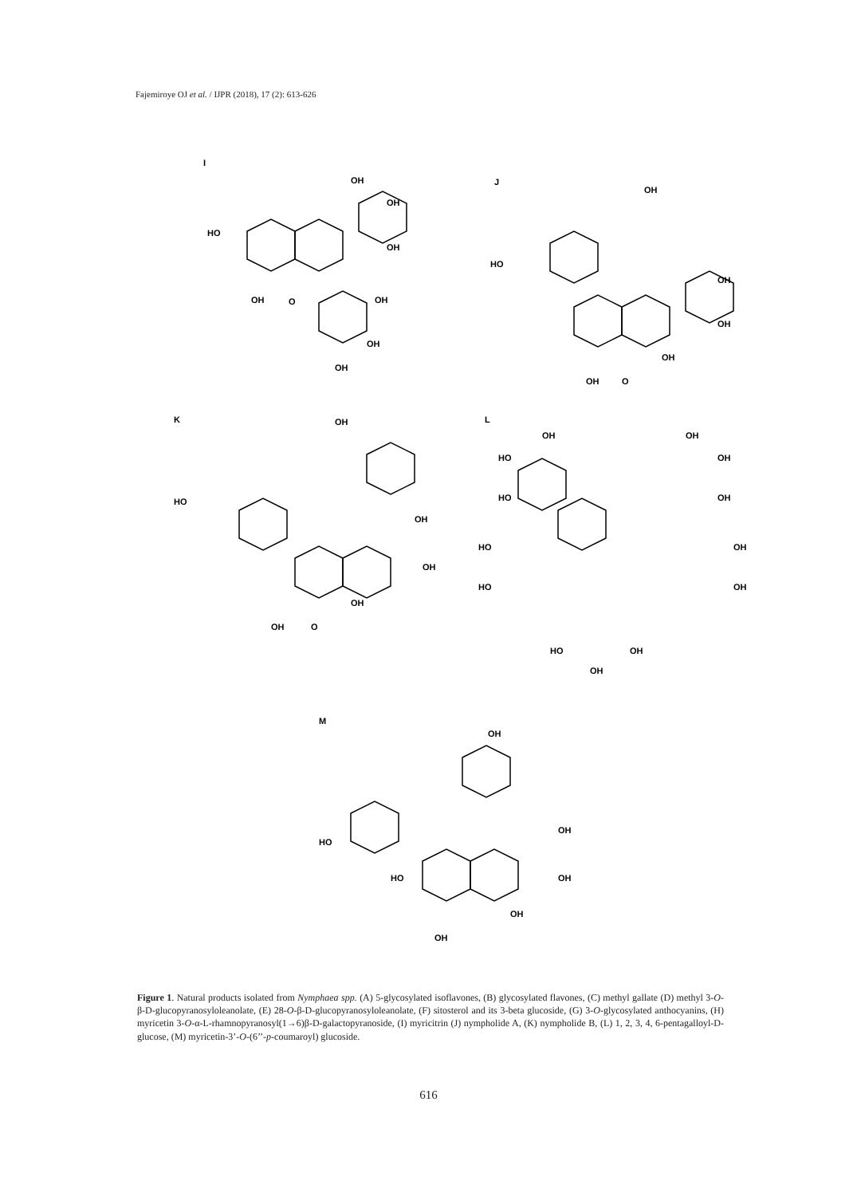Fajemiroye OJ et al. / IJPR (2018), 17 (2): 613-626
I
J
K
L
M
HO
OH
OH
OH
OH
O
OH
OH
OH
OH
HO
OH
OH
OH
OH
O
OH
HO
OH
OH
OH
OH
O
OH
HO
HO
OH
OH
OH
HO
HO
OH
OH
HO
OH
OH
OH
HO
OH
OH
HO
OH
OH
Figure 1. Natural products isolated from Nymphaea spp. (A) 5-glycosylated isoflavones, (B) glycosylated flavones, (C) methyl gallate (D) methyl 3-O-β-D-glucopyranosyloleanolate, (E) 28-O-β-D-glucopyranosyloleanolate, (F) sitosterol and its 3-beta glucoside, (G) 3-O-glycosylated anthocyanins, (H) myricetin 3-O-α-L-rhamnopyranosyl(1→6)β-D-galactopyranoside, (I) myricitrin (J) nympholide A, (K) nympholide B, (L) 1, 2, 3, 4, 6-pentagalloyl-D-glucose, (M) myricetin-3’-O-(6’’-p-coumaroyl) glucoside.
616